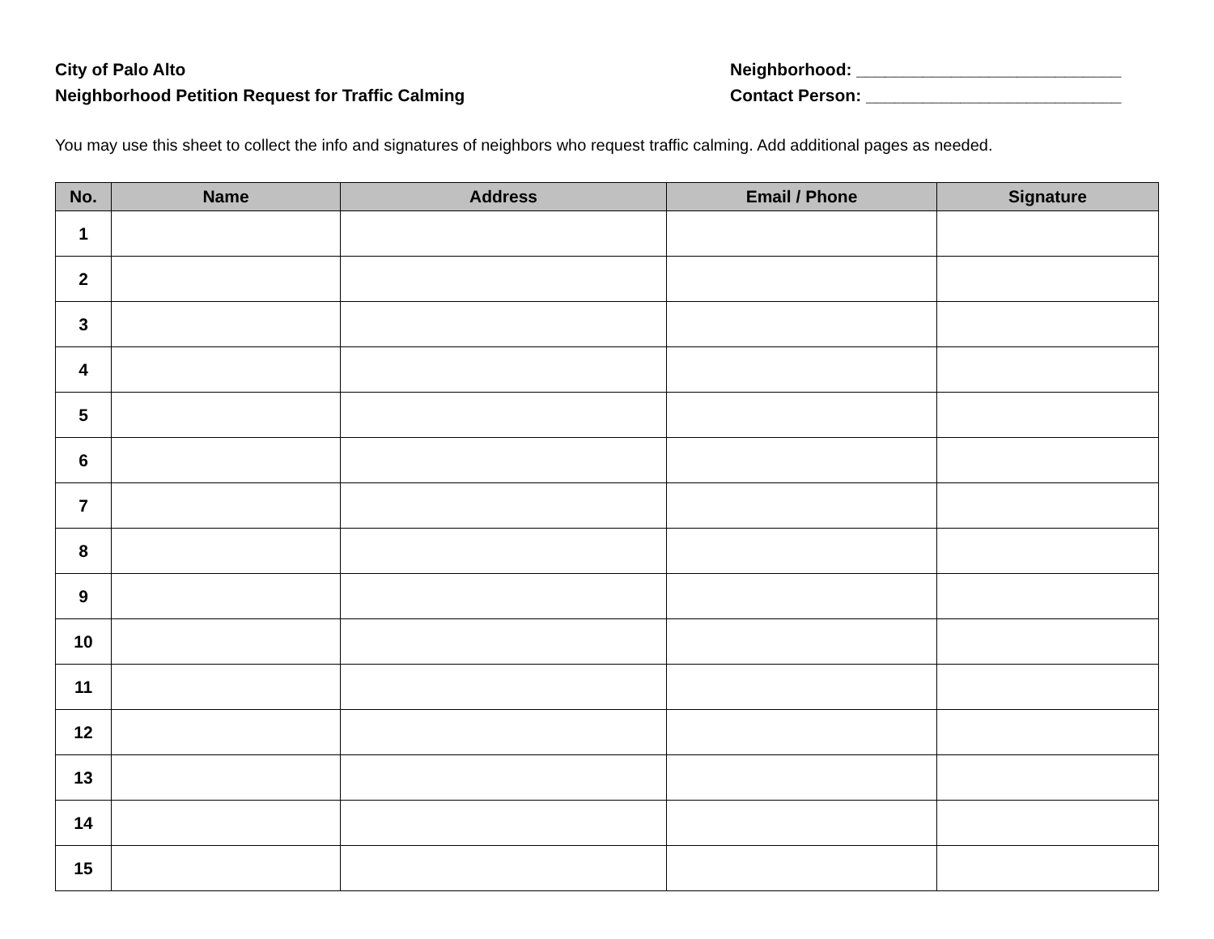City of Palo Alto
Neighborhood Petition Request for Traffic Calming
Neighborhood: ____________________________
Contact Person: ___________________________
You may use this sheet to collect the info and signatures of neighbors who request traffic calming. Add additional pages as needed.
| No. | Name | Address | Email / Phone | Signature |
| --- | --- | --- | --- | --- |
| 1 | | | | |
| 2 | | | | |
| 3 | | | | |
| 4 | | | | |
| 5 | | | | |
| 6 | | | | |
| 7 | | | | |
| 8 | | | | |
| 9 | | | | |
| 10 | | | | |
| 11 | | | | |
| 12 | | | | |
| 13 | | | | |
| 14 | | | | |
| 15 | | | | |